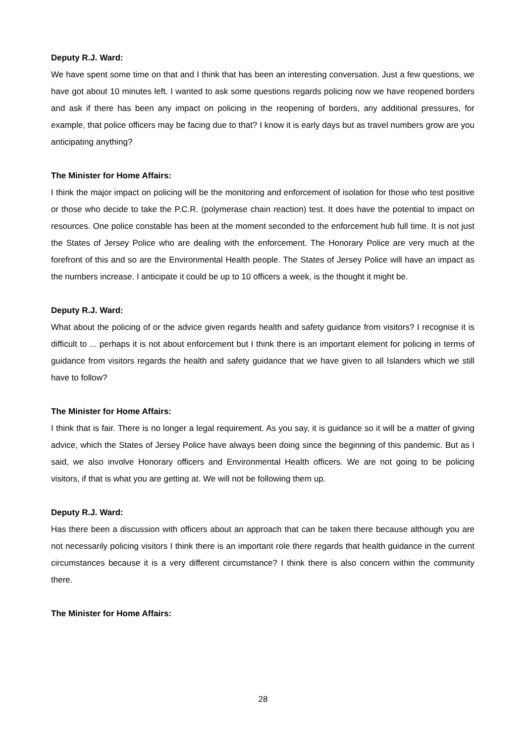Deputy R.J. Ward:
We have spent some time on that and I think that has been an interesting conversation. Just a few questions, we have got about 10 minutes left. I wanted to ask some questions regards policing now we have reopened borders and ask if there has been any impact on policing in the reopening of borders, any additional pressures, for example, that police officers may be facing due to that? I know it is early days but as travel numbers grow are you anticipating anything?
The Minister for Home Affairs:
I think the major impact on policing will be the monitoring and enforcement of isolation for those who test positive or those who decide to take the P.C.R. (polymerase chain reaction) test. It does have the potential to impact on resources. One police constable has been at the moment seconded to the enforcement hub full time. It is not just the States of Jersey Police who are dealing with the enforcement. The Honorary Police are very much at the forefront of this and so are the Environmental Health people. The States of Jersey Police will have an impact as the numbers increase. I anticipate it could be up to 10 officers a week, is the thought it might be.
Deputy R.J. Ward:
What about the policing of or the advice given regards health and safety guidance from visitors? I recognise it is difficult to ... perhaps it is not about enforcement but I think there is an important element for policing in terms of guidance from visitors regards the health and safety guidance that we have given to all Islanders which we still have to follow?
The Minister for Home Affairs:
I think that is fair. There is no longer a legal requirement. As you say, it is guidance so it will be a matter of giving advice, which the States of Jersey Police have always been doing since the beginning of this pandemic. But as I said, we also involve Honorary officers and Environmental Health officers. We are not going to be policing visitors, if that is what you are getting at. We will not be following them up.
Deputy R.J. Ward:
Has there been a discussion with officers about an approach that can be taken there because although you are not necessarily policing visitors I think there is an important role there regards that health guidance in the current circumstances because it is a very different circumstance? I think there is also concern within the community there.
The Minister for Home Affairs:
28